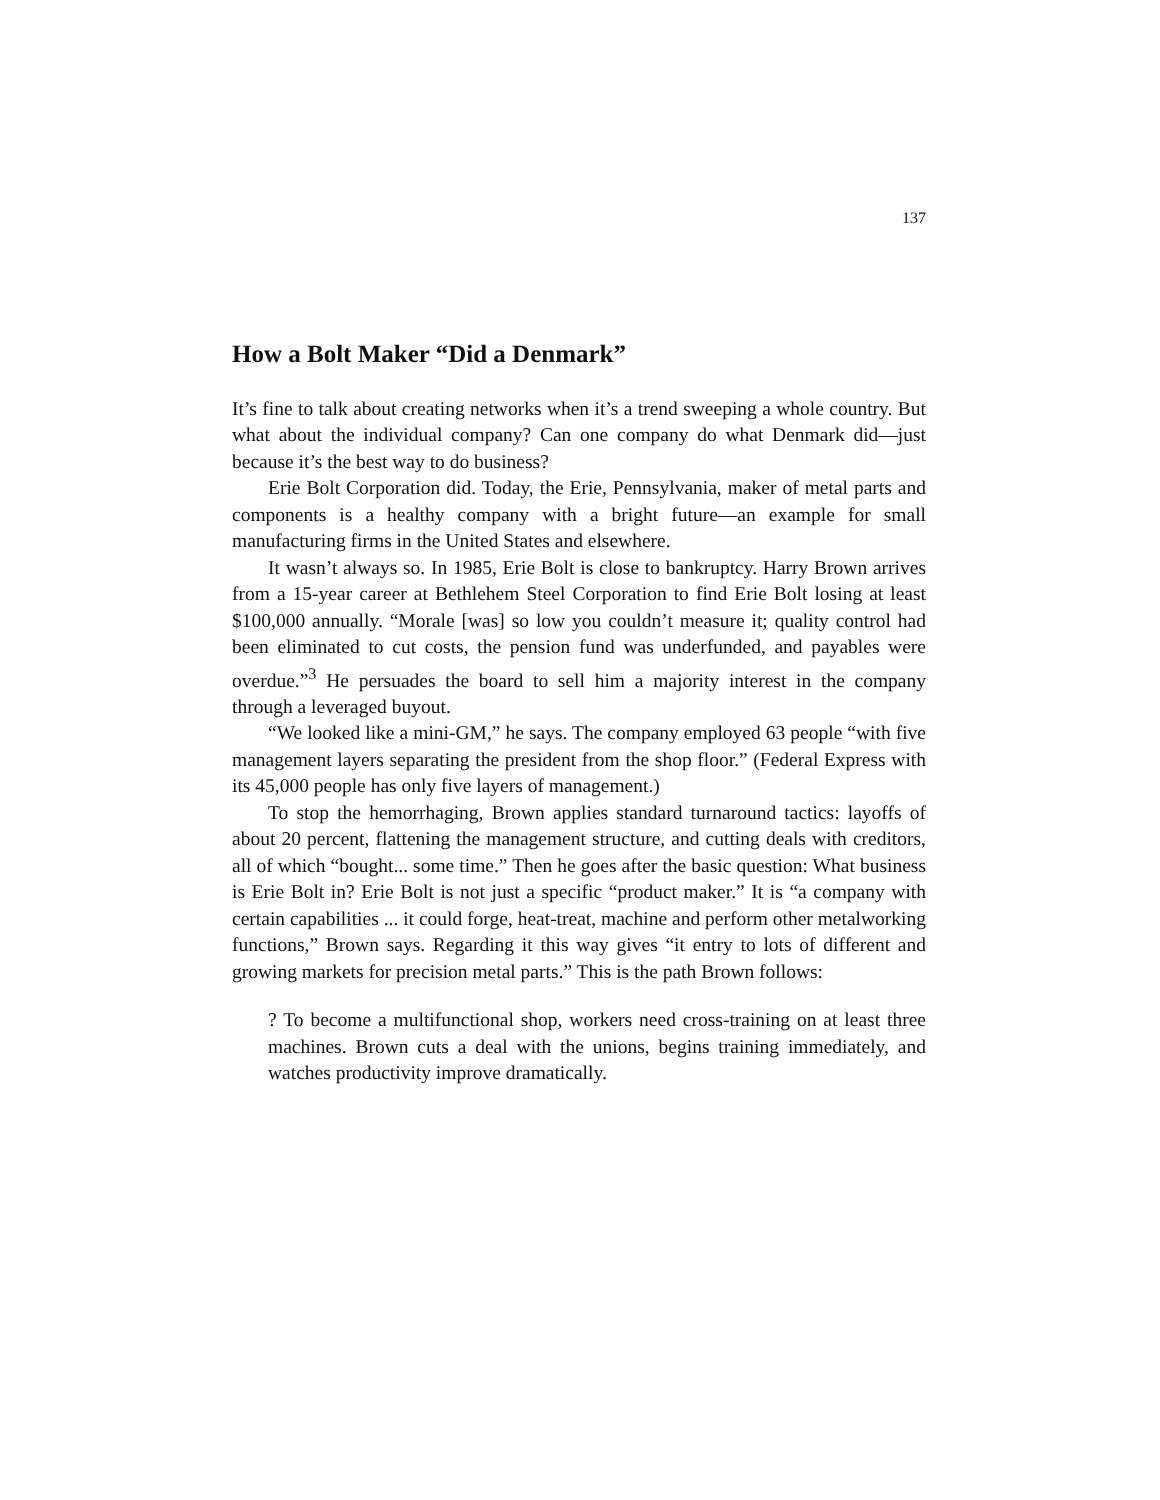137
How a Bolt Maker “Did a Denmark”
It’s fine to talk about creating networks when it’s a trend sweeping a whole country. But what about the individual company? Can one company do what Denmark did—just because it’s the best way to do business?
Erie Bolt Corporation did. Today, the Erie, Pennsylvania, maker of metal parts and components is a healthy company with a bright future—an example for small manufacturing firms in the United States and elsewhere.
It wasn’t always so. In 1985, Erie Bolt is close to bankruptcy. Harry Brown arrives from a 15-year career at Bethlehem Steel Corporation to find Erie Bolt losing at least $100,000 annually. “Morale [was] so low you couldn’t measure it; quality control had been eliminated to cut costs, the pension fund was underfunded, and payables were overdue.”<sup>3</sup> He persuades the board to sell him a majority interest in the company through a leveraged buyout.
“We looked like a mini-GM,” he says. The company employed 63 people “with five management layers separating the president from the shop floor.” (Federal Express with its 45,000 people has only five layers of management.)
To stop the hemorrhaging, Brown applies standard turnaround tactics: layoffs of about 20 percent, flattening the management structure, and cutting deals with creditors, all of which “bought... some time.” Then he goes after the basic question: What business is Erie Bolt in? Erie Bolt is not just a specific “product maker.” It is “a company with certain capabilities ... it could forge, heat-treat, machine and perform other metalworking functions,” Brown says. Regarding it this way gives “it entry to lots of different and growing markets for precision metal parts.” This is the path Brown follows:
? To become a multifunctional shop, workers need cross-training on at least three machines. Brown cuts a deal with the unions, begins training immediately, and watches productivity improve dramatically.